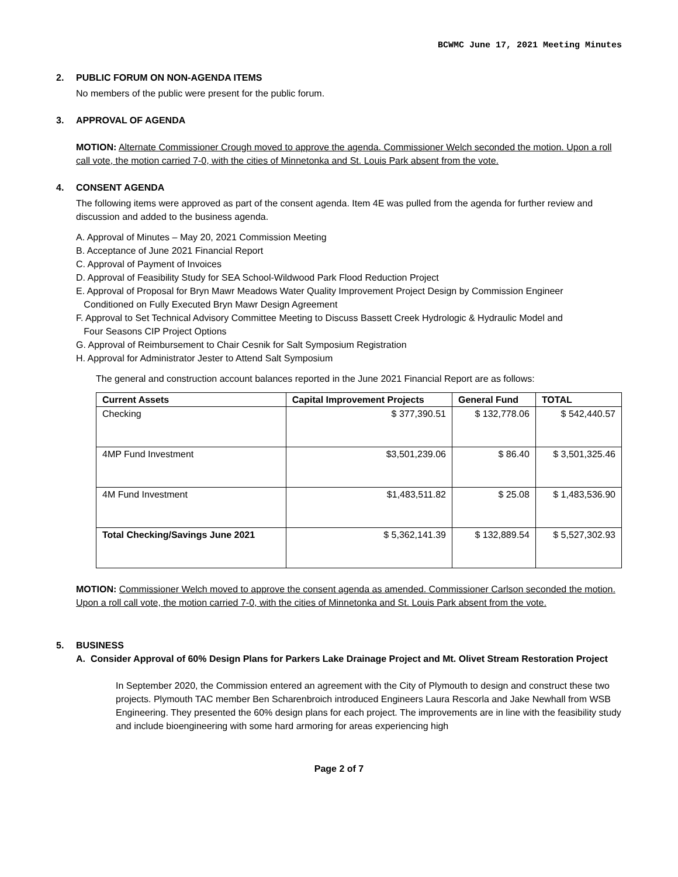BCWMC June 17, 2021 Meeting Minutes
2. PUBLIC FORUM ON NON-AGENDA ITEMS
No members of the public were present for the public forum.
3. APPROVAL OF AGENDA
MOTION: Alternate Commissioner Crough moved to approve the agenda. Commissioner Welch seconded the motion. Upon a roll call vote, the motion carried 7-0, with the cities of Minnetonka and St. Louis Park absent from the vote.
4. CONSENT AGENDA
The following items were approved as part of the consent agenda. Item 4E was pulled from the agenda for further review and discussion and added to the business agenda.
A. Approval of Minutes – May 20, 2021 Commission Meeting
B. Acceptance of June 2021 Financial Report
C. Approval of Payment of Invoices
D. Approval of Feasibility Study for SEA School-Wildwood Park Flood Reduction Project
E. Approval of Proposal for Bryn Mawr Meadows Water Quality Improvement Project Design by Commission Engineer
Conditioned on Fully Executed Bryn Mawr Design Agreement
F. Approval to Set Technical Advisory Committee Meeting to Discuss Bassett Creek Hydrologic & Hydraulic Model and
Four Seasons CIP Project Options
G. Approval of Reimbursement to Chair Cesnik for Salt Symposium Registration
H. Approval for Administrator Jester to Attend Salt Symposium
The general and construction account balances reported in the June 2021 Financial Report are as follows:
| Current Assets | Capital Improvement Projects | General Fund | TOTAL |
| --- | --- | --- | --- |
| Checking | $ 377,390.51 | $ 132,778.06 | $ 542,440.57 |
| 4MP Fund Investment | $3,501,239.06 | $ 86.40 | $ 3,501,325.46 |
| 4M Fund Investment | $1,483,511.82 | $ 25.08 | $ 1,483,536.90 |
| Total Checking/Savings June 2021 | $ 5,362,141.39 | $ 132,889.54 | $ 5,527,302.93 |
MOTION: Commissioner Welch moved to approve the consent agenda as amended. Commissioner Carlson seconded the motion. Upon a roll call vote, the motion carried 7-0, with the cities of Minnetonka and St. Louis Park absent from the vote.
5. BUSINESS
A. Consider Approval of 60% Design Plans for Parkers Lake Drainage Project and Mt. Olivet Stream Restoration Project
In September 2020, the Commission entered an agreement with the City of Plymouth to design and construct these two projects. Plymouth TAC member Ben Scharenbroich introduced Engineers Laura Rescorla and Jake Newhall from WSB Engineering. They presented the 60% design plans for each project. The improvements are in line with the feasibility study and include bioengineering with some hard armoring for areas experiencing high
Page 2 of 7